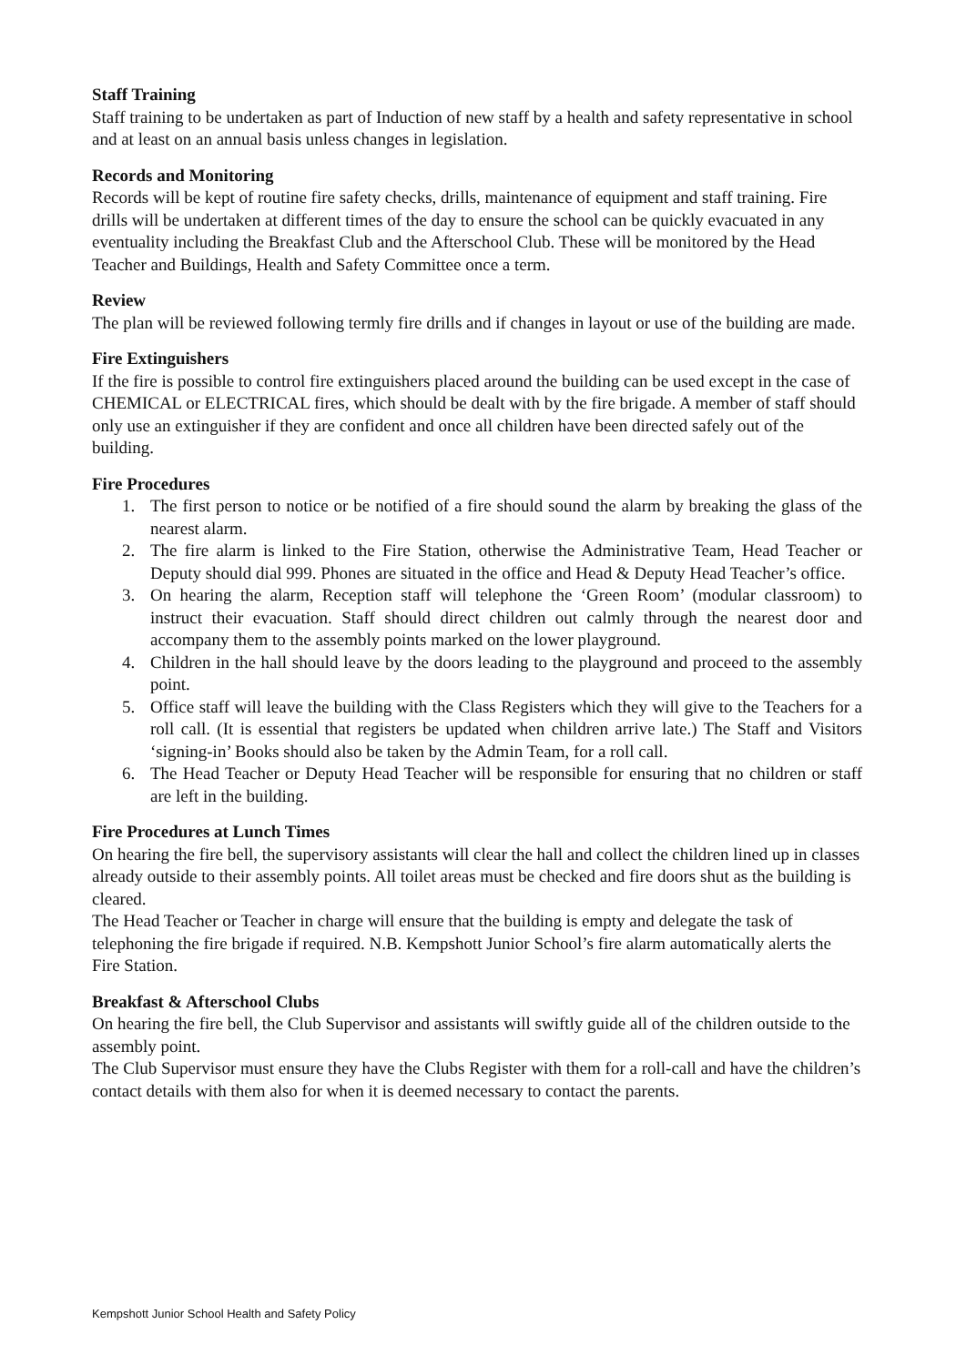Staff Training
Staff training to be undertaken as part of Induction of new staff by a health and safety representative in school and at least on an annual basis unless changes in legislation.
Records and Monitoring
Records will be kept of routine fire safety checks, drills, maintenance of equipment and staff training. Fire drills will be undertaken at different times of the day to ensure the school can be quickly evacuated in any eventuality including the Breakfast Club and the Afterschool Club. These will be monitored by the Head Teacher and Buildings, Health and Safety Committee once a term.
Review
The plan will be reviewed following termly fire drills and if changes in layout or use of the building are made.
Fire Extinguishers
If the fire is possible to control fire extinguishers placed around the building can be used except in the case of CHEMICAL or ELECTRICAL fires, which should be dealt with by the fire brigade. A member of staff should only use an extinguisher if they are confident and once all children have been directed safely out of the building.
Fire Procedures
1. The first person to notice or be notified of a fire should sound the alarm by breaking the glass of the nearest alarm.
2. The fire alarm is linked to the Fire Station, otherwise the Administrative Team, Head Teacher or Deputy should dial 999. Phones are situated in the office and Head & Deputy Head Teacher’s office.
3. On hearing the alarm, Reception staff will telephone the ‘Green Room’ (modular classroom) to instruct their evacuation. Staff should direct children out calmly through the nearest door and accompany them to the assembly points marked on the lower playground.
4. Children in the hall should leave by the doors leading to the playground and proceed to the assembly point.
5. Office staff will leave the building with the Class Registers which they will give to the Teachers for a roll call. (It is essential that registers be updated when children arrive late.) The Staff and Visitors ‘signing-in’ Books should also be taken by the Admin Team, for a roll call.
6. The Head Teacher or Deputy Head Teacher will be responsible for ensuring that no children or staff are left in the building.
Fire Procedures at Lunch Times
On hearing the fire bell, the supervisory assistants will clear the hall and collect the children lined up in classes already outside to their assembly points. All toilet areas must be checked and fire doors shut as the building is cleared.
The Head Teacher or Teacher in charge will ensure that the building is empty and delegate the task of telephoning the fire brigade if required. N.B. Kempshott Junior School’s fire alarm automatically alerts the Fire Station.
Breakfast & Afterschool Clubs
On hearing the fire bell, the Club Supervisor and assistants will swiftly guide all of the children outside to the assembly point.
The Club Supervisor must ensure they have the Clubs Register with them for a roll-call and have the children’s contact details with them also for when it is deemed necessary to contact the parents.
Kempshott Junior School Health and Safety Policy